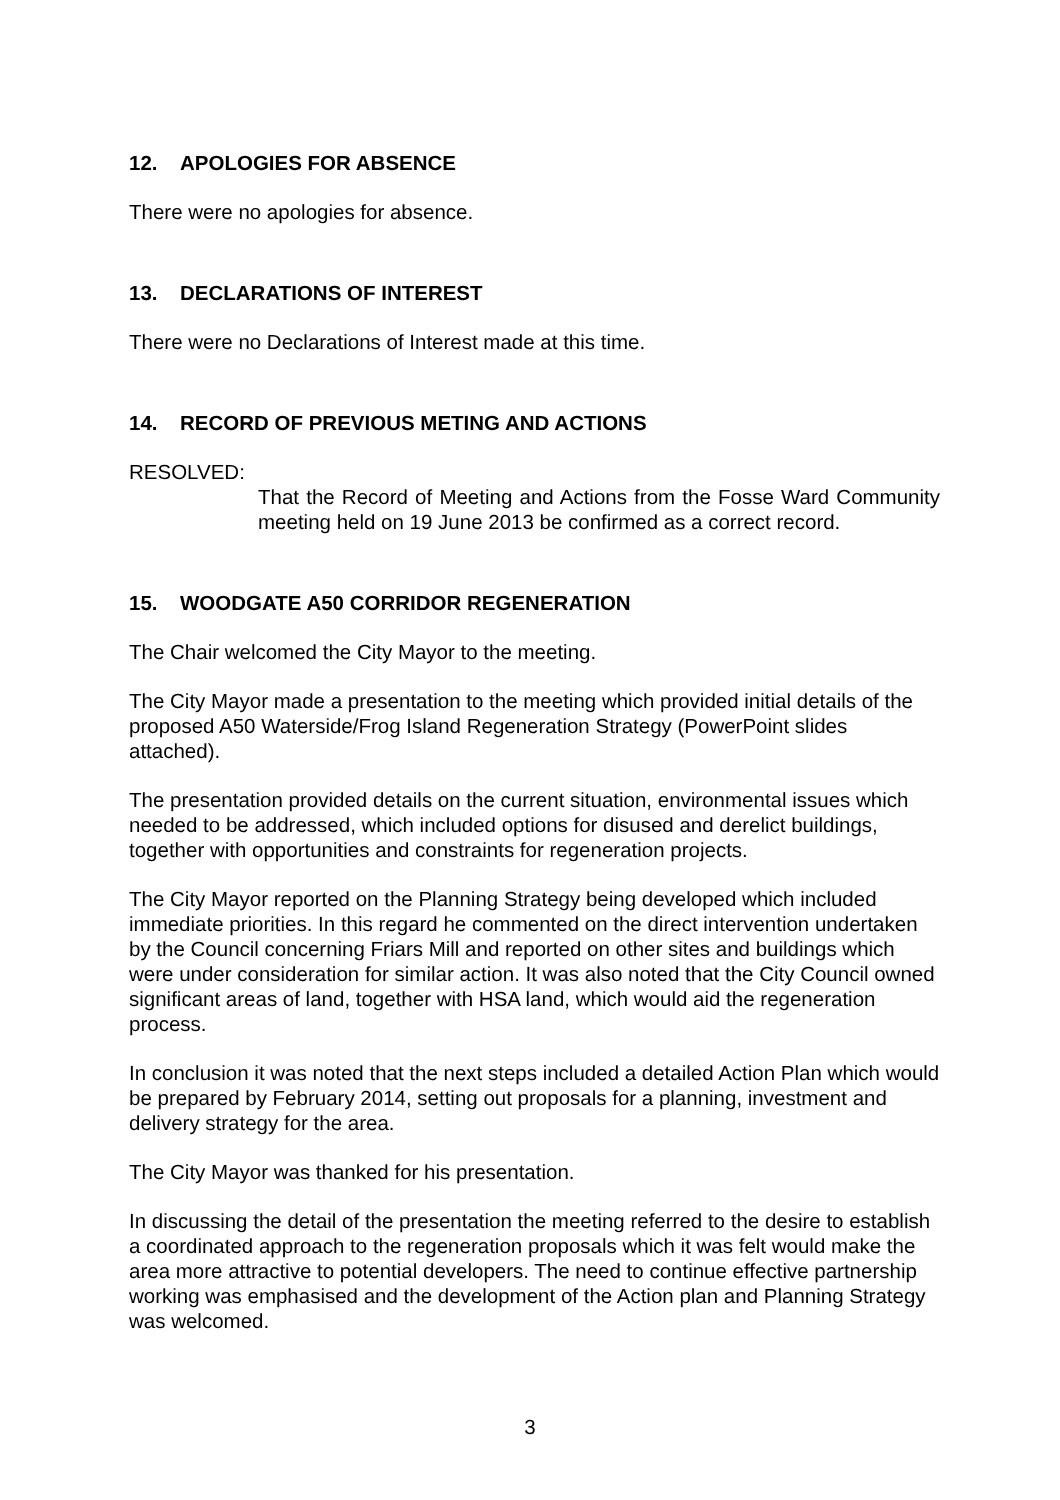12. APOLOGIES FOR ABSENCE
There were no apologies for absence.
13. DECLARATIONS OF INTEREST
There were no Declarations of Interest made at this time.
14. RECORD OF PREVIOUS METING AND ACTIONS
RESOLVED:
That the Record of Meeting and Actions from the Fosse Ward Community meeting held on 19 June 2013 be confirmed as a correct record.
15. WOODGATE A50 CORRIDOR REGENERATION
The Chair welcomed the City Mayor to the meeting.
The City Mayor made a presentation to the meeting which provided initial details of the proposed A50 Waterside/Frog Island Regeneration Strategy (PowerPoint slides attached).
The presentation provided details on the current situation, environmental issues which needed to be addressed, which included options for disused and derelict buildings, together with opportunities and constraints for regeneration projects.
The City Mayor reported on the Planning Strategy being developed which included immediate priorities. In this regard he commented on the direct intervention undertaken by the Council concerning Friars Mill and reported on other sites and buildings which were under consideration for similar action. It was also noted that the City Council owned significant areas of land, together with HSA land, which would aid the regeneration process.
In conclusion it was noted that the next steps included a detailed Action Plan which would be prepared by February 2014, setting out proposals for a planning, investment and delivery strategy for the area.
The City Mayor was thanked for his presentation.
In discussing the detail of the presentation the meeting referred to the desire to establish a coordinated approach to the regeneration proposals which it was felt would make the area more attractive to potential developers. The need to continue effective partnership working was emphasised and the development of the Action plan and Planning Strategy was welcomed.
3